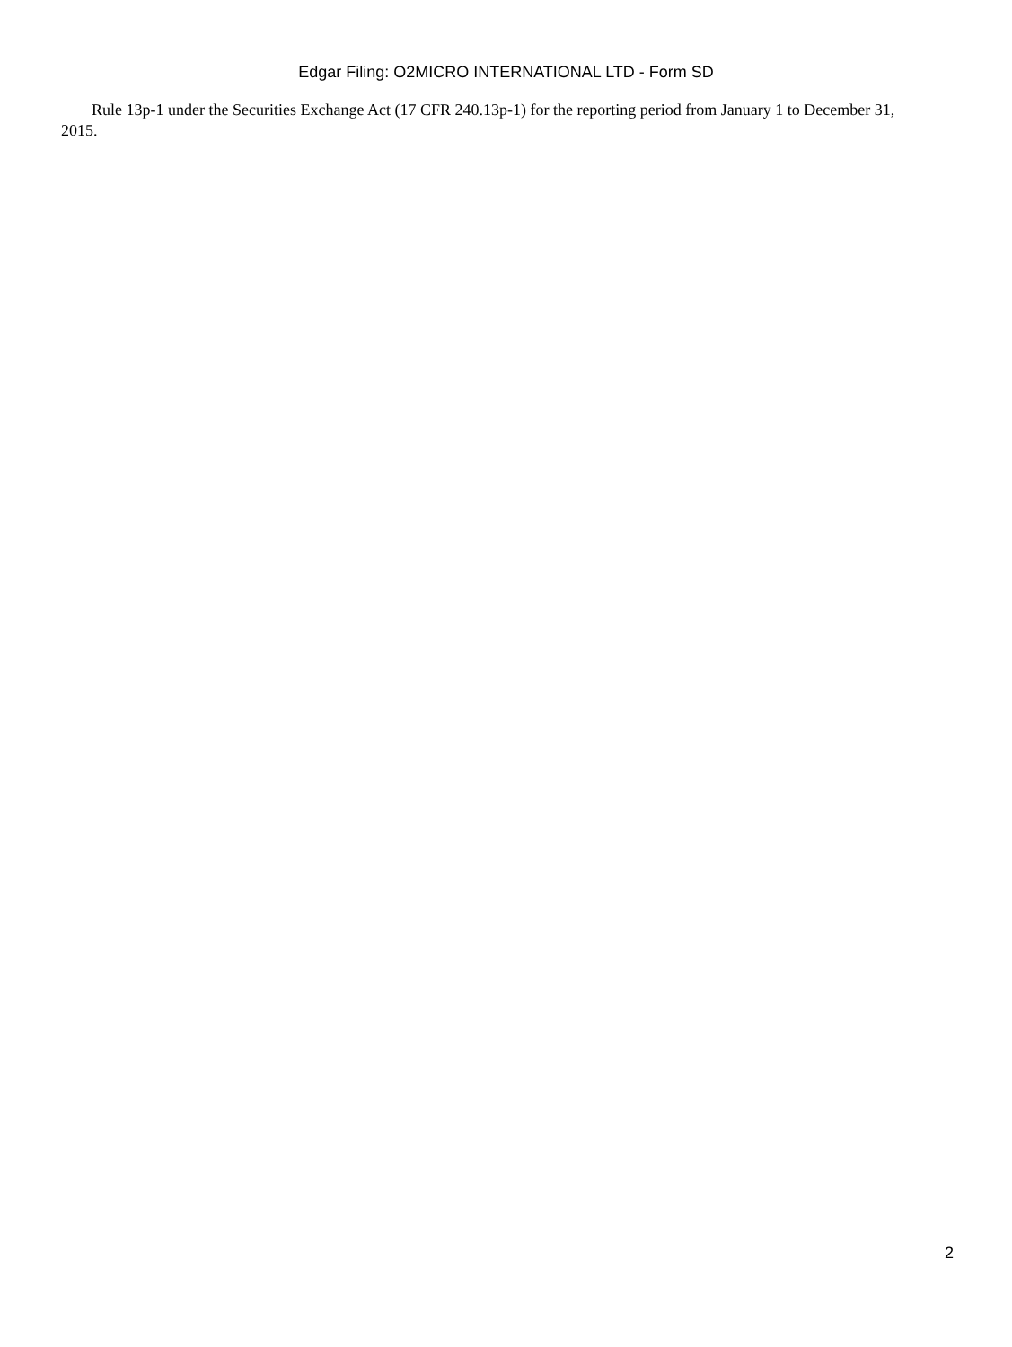Edgar Filing: O2MICRO INTERNATIONAL LTD - Form SD
Rule 13p-1 under the Securities Exchange Act (17 CFR 240.13p-1) for the reporting period from January 1 to December 31, 2015.
2